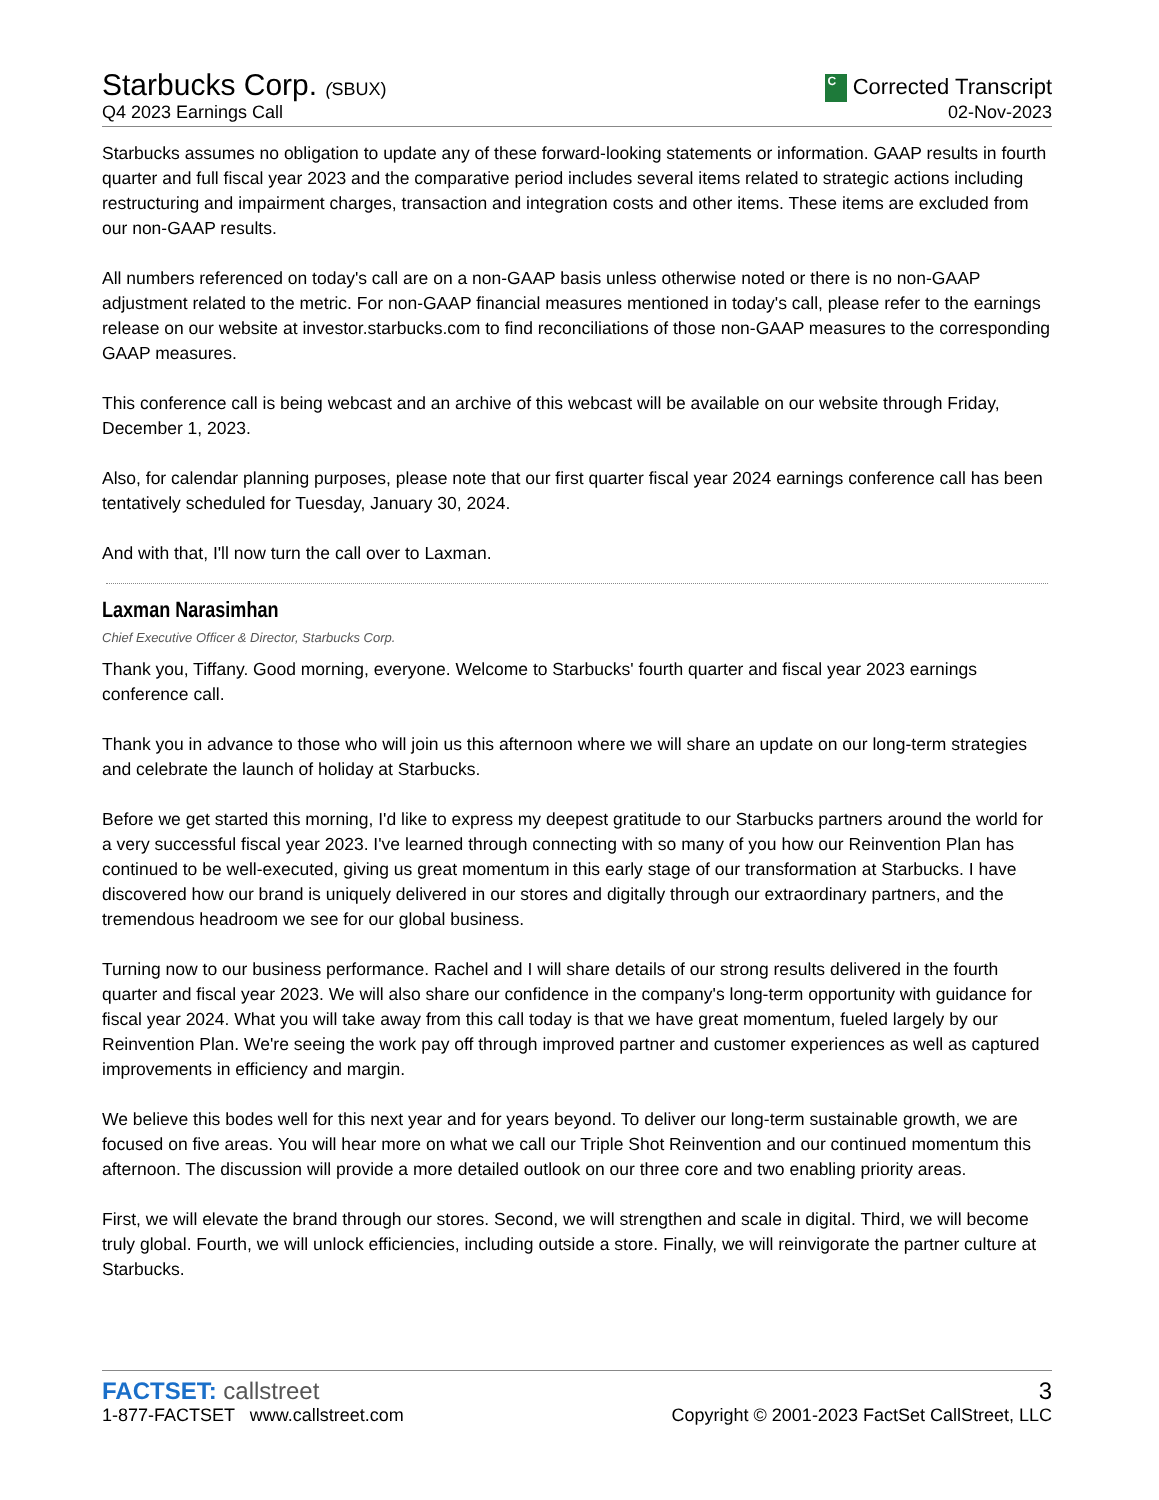Starbucks Corp. (SBUX)
Q4 2023 Earnings Call
C Corrected Transcript
02-Nov-2023
Starbucks assumes no obligation to update any of these forward-looking statements or information. GAAP results in fourth quarter and full fiscal year 2023 and the comparative period includes several items related to strategic actions including restructuring and impairment charges, transaction and integration costs and other items. These items are excluded from our non-GAAP results.
All numbers referenced on today's call are on a non-GAAP basis unless otherwise noted or there is no non-GAAP adjustment related to the metric. For non-GAAP financial measures mentioned in today's call, please refer to the earnings release on our website at investor.starbucks.com to find reconciliations of those non-GAAP measures to the corresponding GAAP measures.
This conference call is being webcast and an archive of this webcast will be available on our website through Friday, December 1, 2023.
Also, for calendar planning purposes, please note that our first quarter fiscal year 2024 earnings conference call has been tentatively scheduled for Tuesday, January 30, 2024.
And with that, I'll now turn the call over to Laxman.
Laxman Narasimhan
Chief Executive Officer & Director, Starbucks Corp.
Thank you, Tiffany. Good morning, everyone. Welcome to Starbucks' fourth quarter and fiscal year 2023 earnings conference call.
Thank you in advance to those who will join us this afternoon where we will share an update on our long-term strategies and celebrate the launch of holiday at Starbucks.
Before we get started this morning, I'd like to express my deepest gratitude to our Starbucks partners around the world for a very successful fiscal year 2023. I've learned through connecting with so many of you how our Reinvention Plan has continued to be well-executed, giving us great momentum in this early stage of our transformation at Starbucks. I have discovered how our brand is uniquely delivered in our stores and digitally through our extraordinary partners, and the tremendous headroom we see for our global business.
Turning now to our business performance. Rachel and I will share details of our strong results delivered in the fourth quarter and fiscal year 2023. We will also share our confidence in the company's long-term opportunity with guidance for fiscal year 2024. What you will take away from this call today is that we have great momentum, fueled largely by our Reinvention Plan. We're seeing the work pay off through improved partner and customer experiences as well as captured improvements in efficiency and margin.
We believe this bodes well for this next year and for years beyond. To deliver our long-term sustainable growth, we are focused on five areas. You will hear more on what we call our Triple Shot Reinvention and our continued momentum this afternoon. The discussion will provide a more detailed outlook on our three core and two enabling priority areas.
First, we will elevate the brand through our stores. Second, we will strengthen and scale in digital. Third, we will become truly global. Fourth, we will unlock efficiencies, including outside a store. Finally, we will reinvigorate the partner culture at Starbucks.
FACTSET: callstreet
1-877-FACTSET www.callstreet.com
3
Copyright © 2001-2023 FactSet CallStreet, LLC